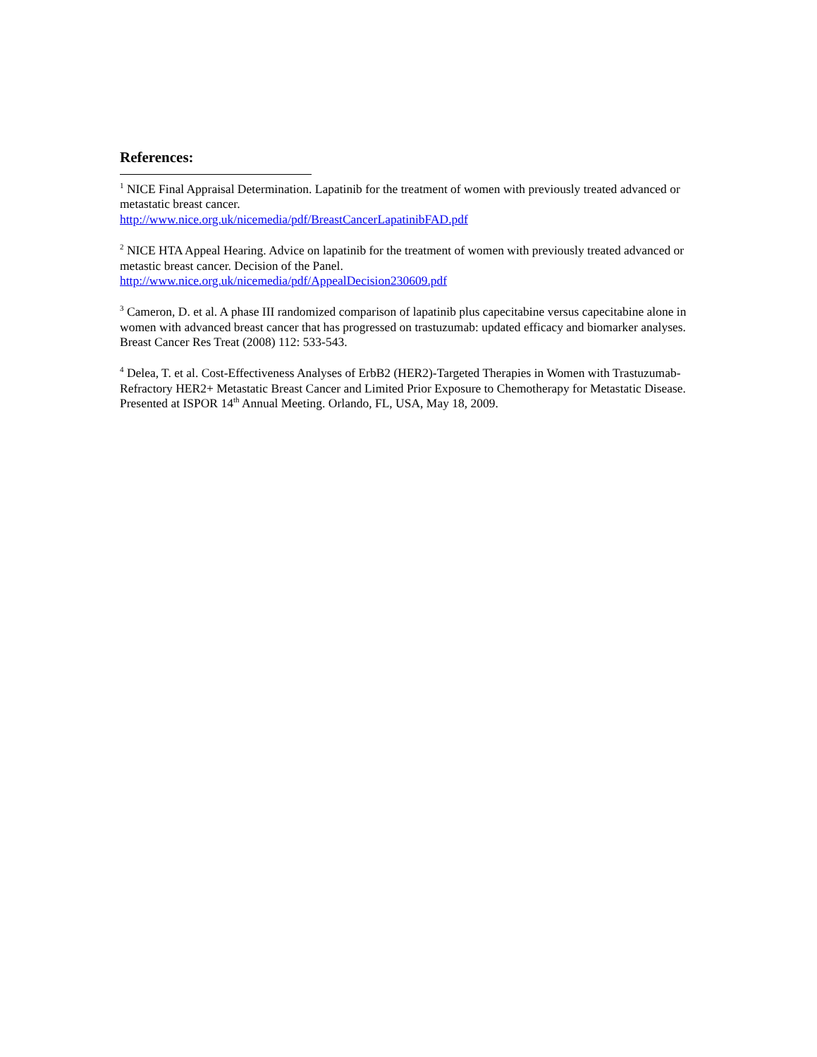References:
<sup>1</sup> NICE Final Appraisal Determination. Lapatinib for the treatment of women with previously treated advanced or metastatic breast cancer.
http://www.nice.org.uk/nicemedia/pdf/BreastCancerLapatinibFAD.pdf
<sup>2</sup> NICE HTA Appeal Hearing. Advice on lapatinib for the treatment of women with previously treated advanced or metastic breast cancer. Decision of the Panel.
http://www.nice.org.uk/nicemedia/pdf/AppealDecision230609.pdf
<sup>3</sup> Cameron, D. et al. A phase III randomized comparison of lapatinib plus capecitabine versus capecitabine alone in women with advanced breast cancer that has progressed on trastuzumab: updated efficacy and biomarker analyses. Breast Cancer Res Treat (2008) 112: 533-543.
<sup>4</sup> Delea, T. et al. Cost-Effectiveness Analyses of ErbB2 (HER2)-Targeted Therapies in Women with Trastuzumab-Refractory HER2+ Metastatic Breast Cancer and Limited Prior Exposure to Chemotherapy for Metastatic Disease. Presented at ISPOR 14<sup>th</sup> Annual Meeting. Orlando, FL, USA, May 18, 2009.